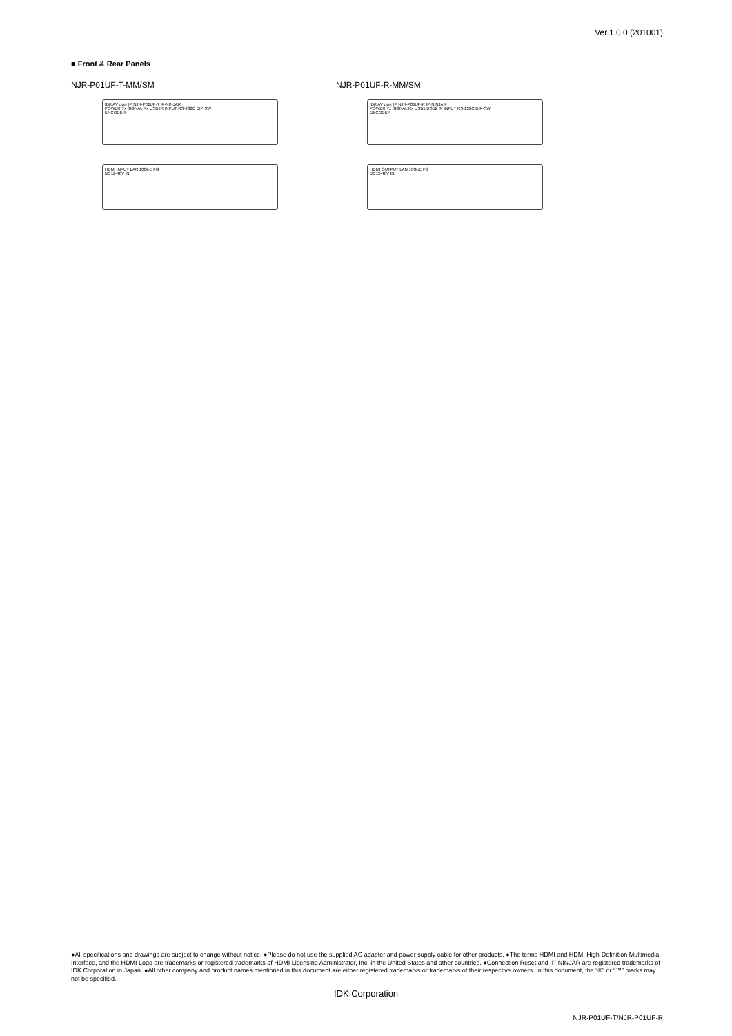Ver.1.0.0 (201001)
■ Front & Rear Panels
NJR-P01UF-T-MM/SM
IDK AV over IP NJR-P01UF-T IP-NINJAR
POWER Tx SIGNAL Rx USB IR INPUT RS-232C DIP-SW
ENCODER
HDMI INPUT LAN 10GbE FG
DC12-48V IN
NJR-P01UF-R-MM/SM
IDK AV over IP NJR-P01UF-R IP-NINJAR
POWER Tx SIGNAL Rx USB1 USB2 IR INPUT RS-232C DIP-SW
DECODER
HDMI OUTPUT LAN 10GbE FG
DC12-48V IN
●All specifications and drawings are subject to change without notice. ●Please do not use the supplied AC adapter and power supply cable for other products. ●The terms HDMI and HDMI High-Definition Multimedia Interface, and the HDMI Logo are trademarks or registered trademarks of HDMI Licensing Administrator, Inc. in the United States and other countries. ●Connection Reset and IP-NINJAR are registered trademarks of IDK Corporation in Japan. ●All other company and product names mentioned in this document are either registered trademarks or trademarks of their respective owners. In this document, the “®” or “™” marks may not be specified.
IDK Corporation
NJR-P01UF-T/NJR-P01UF-R